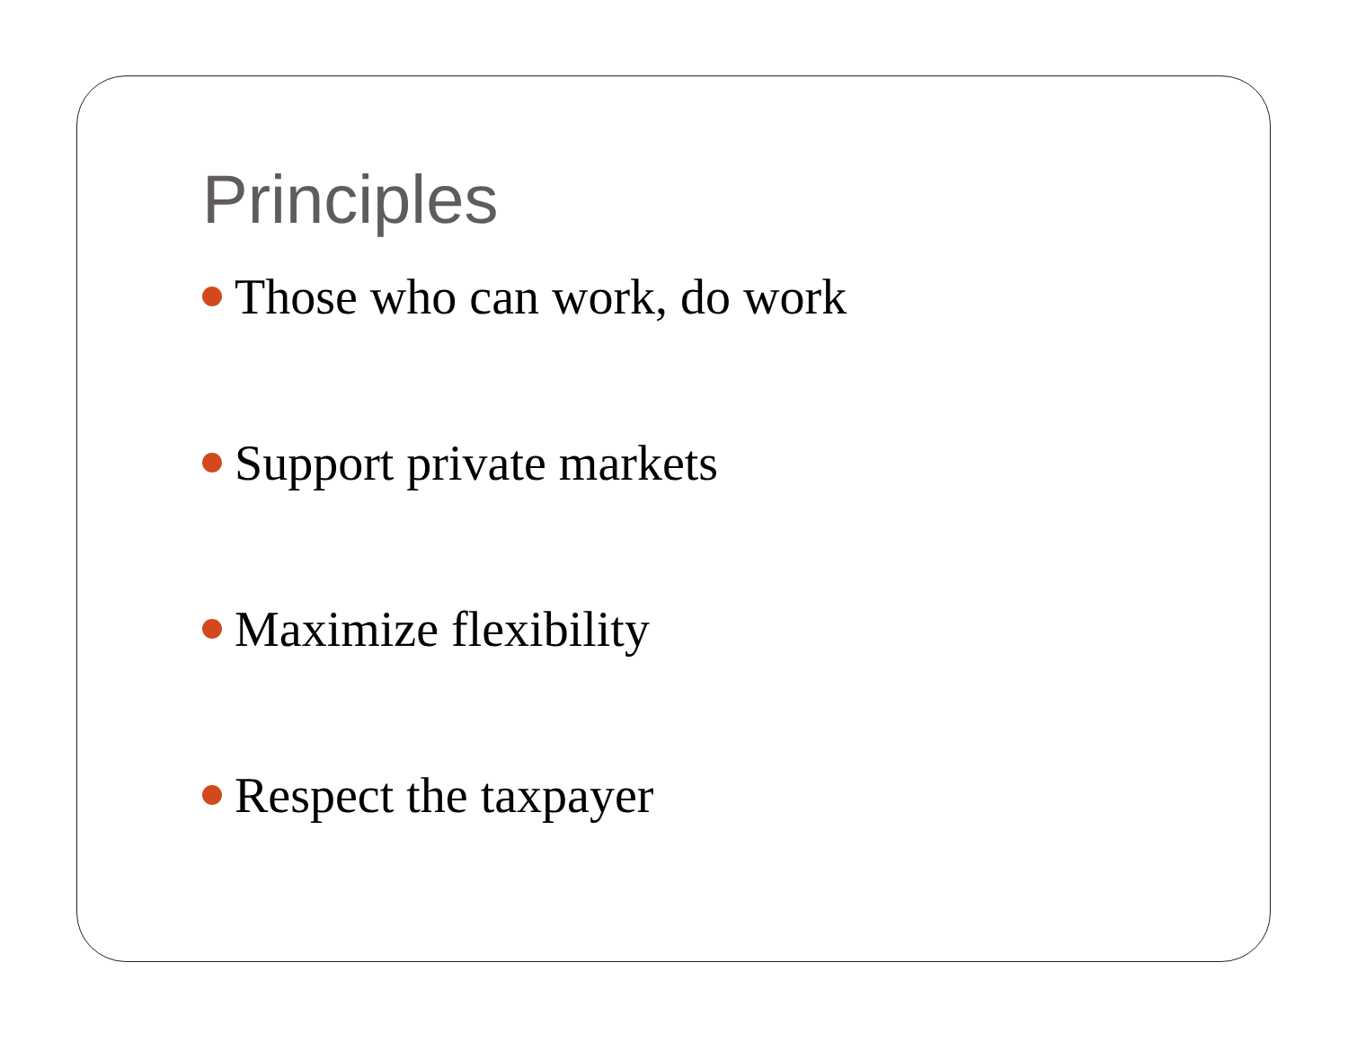Principles
Those who can work, do work
Support private markets
Maximize flexibility
Respect the taxpayer